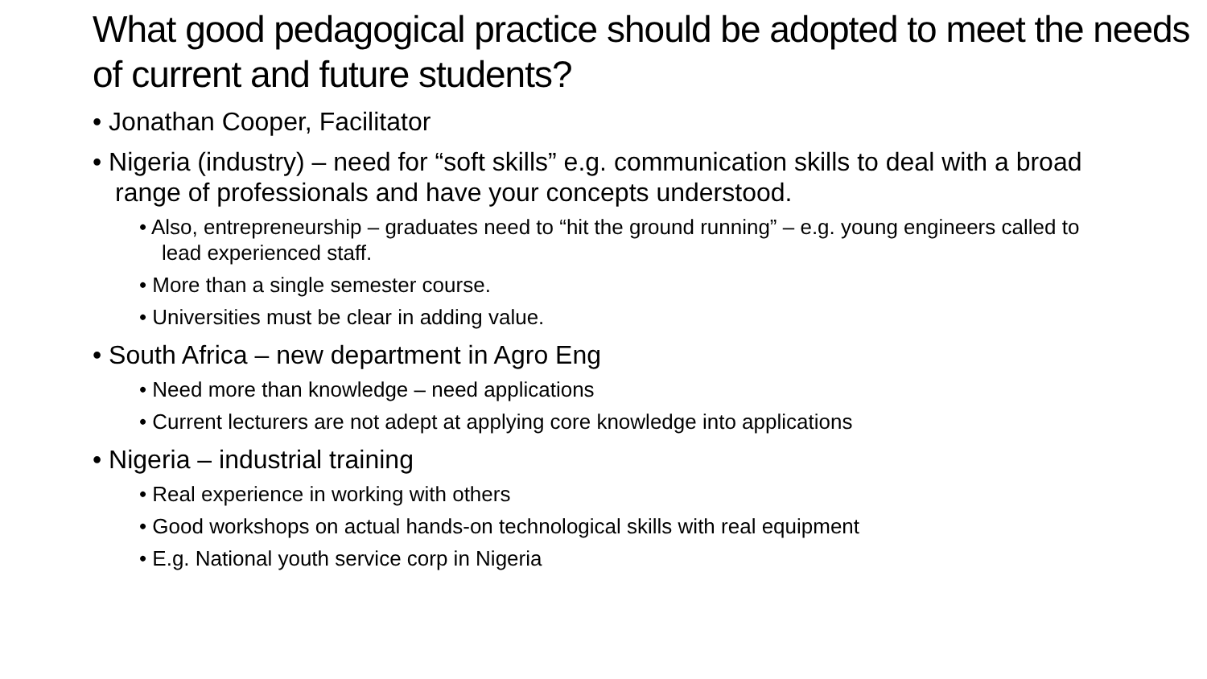What good pedagogical practice should be adopted to meet the needs of current and future students?
• Jonathan Cooper, Facilitator
• Nigeria (industry) – need for “soft skills” e.g. communication skills to deal with a broad range of professionals and have your concepts understood.
• Also, entrepreneurship – graduates need to “hit the ground running” – e.g. young engineers called to lead experienced staff.
• More than a single semester course.
• Universities must be clear in adding value.
• South Africa – new department in Agro Eng
• Need more than knowledge – need applications
• Current lecturers are not adept at applying core knowledge into applications
• Nigeria – industrial training
• Real experience in working with others
• Good workshops on actual hands-on technological skills with real equipment
• E.g. National youth service corp in Nigeria